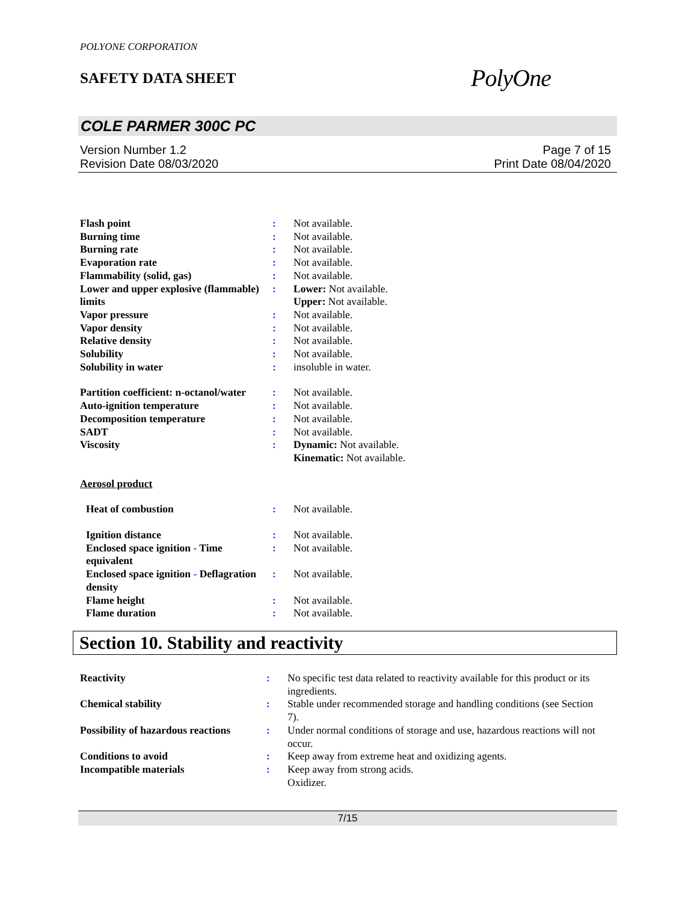POLYONE CORPORATION
SAFETY DATA SHEET
PolyOne
COLE PARMER 300C PC
Version Number 1.2
Revision Date 08/03/2020
Page 7 of 15
Print Date 08/04/2020
| Flash point | : | Not available. |
| Burning time | : | Not available. |
| Burning rate | : | Not available. |
| Evaporation rate | : | Not available. |
| Flammability (solid, gas) | : | Not available. |
| Lower and upper explosive (flammable) limits | : | Lower: Not available. Upper: Not available. |
| Vapor pressure | : | Not available. |
| Vapor density | : | Not available. |
| Relative density | : | Not available. |
| Solubility | : | Not available. |
| Solubility in water | : | insoluble in water. |
| Partition coefficient: n-octanol/water | : | Not available. |
| Auto-ignition temperature | : | Not available. |
| Decomposition temperature | : | Not available. |
| SADT | : | Not available. |
| Viscosity | : | Dynamic: Not available. Kinematic: Not available. |
| Aerosol product | | |
| Heat of combustion | : | Not available. |
| Ignition distance | : | Not available. |
| Enclosed space ignition - Time equivalent | : | Not available. |
| Enclosed space ignition - Deflagration density | : | Not available. |
| Flame height | : | Not available. |
| Flame duration | : | Not available. |
Section 10. Stability and reactivity
| Reactivity | : | No specific test data related to reactivity available for this product or its ingredients. |
| Chemical stability | : | Stable under recommended storage and handling conditions (see Section 7). |
| Possibility of hazardous reactions | : | Under normal conditions of storage and use, hazardous reactions will not occur. |
| Conditions to avoid | : | Keep away from extreme heat and oxidizing agents. |
| Incompatible materials | : | Keep away from strong acids. Oxidizer. |
7/15